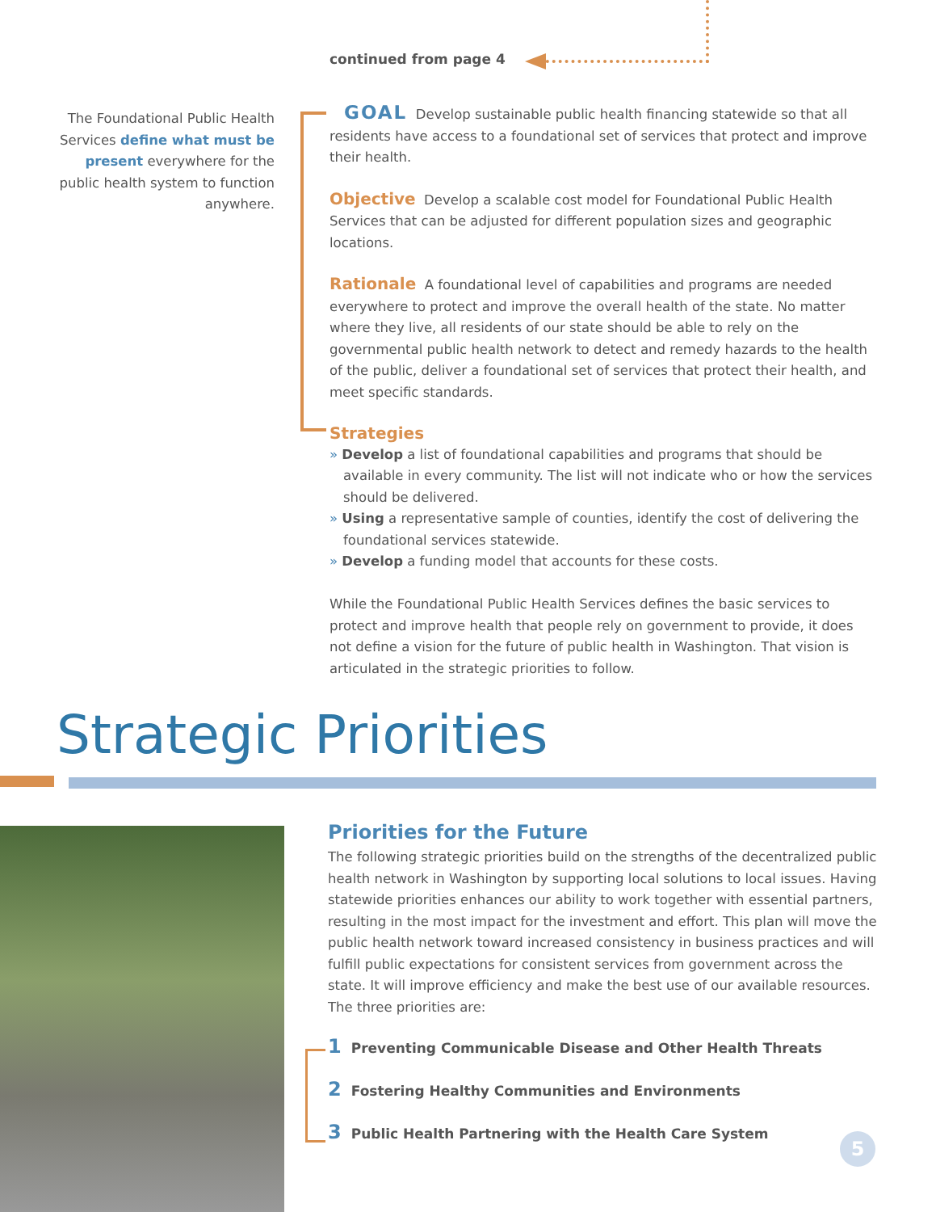continued from page 4
The Foundational Public Health Services define what must be present everywhere for the public health system to function anywhere.
GOAL Develop sustainable public health financing statewide so that all residents have access to a foundational set of services that protect and improve their health.
Objective Develop a scalable cost model for Foundational Public Health Services that can be adjusted for different population sizes and geographic locations.
Rationale A foundational level of capabilities and programs are needed everywhere to protect and improve the overall health of the state. No matter where they live, all residents of our state should be able to rely on the governmental public health network to detect and remedy hazards to the health of the public, deliver a foundational set of services that protect their health, and meet specific standards.
Strategies
» Develop a list of foundational capabilities and programs that should be available in every community. The list will not indicate who or how the services should be delivered.
» Using a representative sample of counties, identify the cost of delivering the foundational services statewide.
» Develop a funding model that accounts for these costs.
While the Foundational Public Health Services defines the basic services to protect and improve health that people rely on government to provide, it does not define a vision for the future of public health in Washington. That vision is articulated in the strategic priorities to follow.
Strategic Priorities
Priorities for the Future
The following strategic priorities build on the strengths of the decentralized public health network in Washington by supporting local solutions to local issues. Having statewide priorities enhances our ability to work together with essential partners, resulting in the most impact for the investment and effort. This plan will move the public health network toward increased consistency in business practices and will fulfill public expectations for consistent services from government across the state. It will improve efficiency and make the best use of our available resources. The three priorities are:
1 Preventing Communicable Disease and Other Health Threats
2 Fostering Healthy Communities and Environments
3 Public Health Partnering with the Health Care System
5